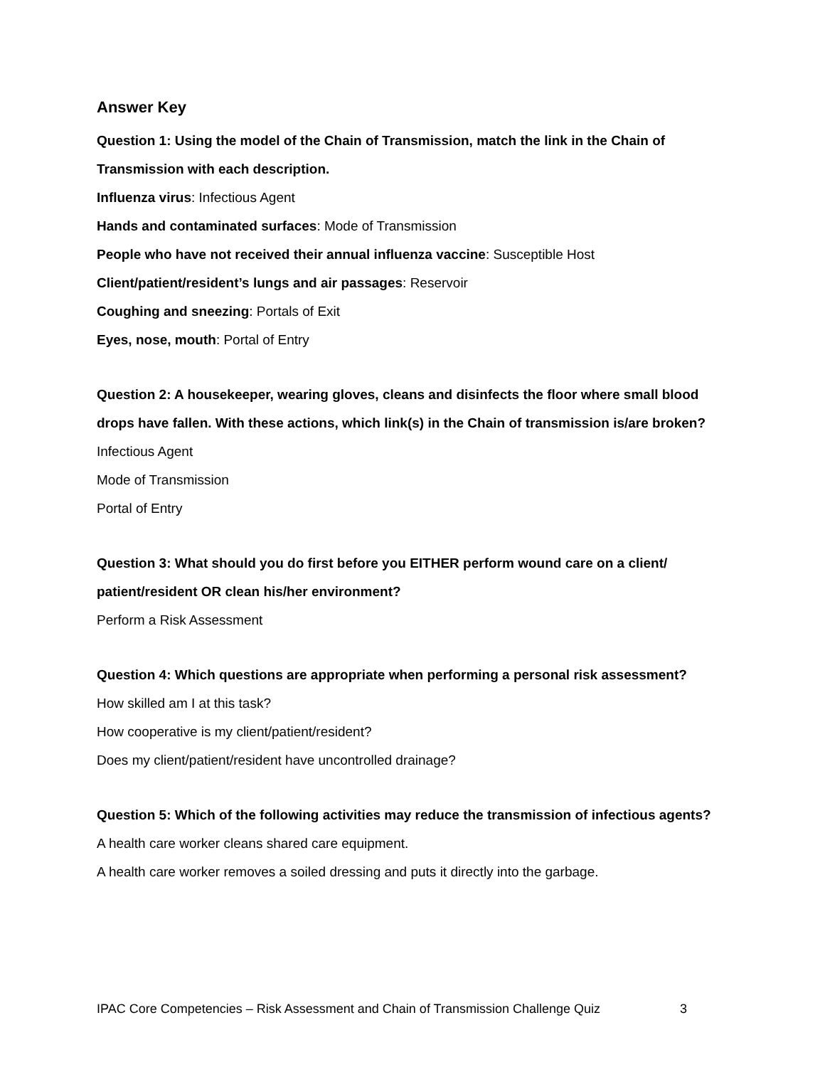Answer Key
Question 1: Using the model of the Chain of Transmission, match the link in the Chain of Transmission with each description.
Influenza virus: Infectious Agent
Hands and contaminated surfaces: Mode of Transmission
People who have not received their annual influenza vaccine: Susceptible Host
Client/patient/resident’s lungs and air passages: Reservoir
Coughing and sneezing: Portals of Exit
Eyes, nose, mouth: Portal of Entry
Question 2: A housekeeper, wearing gloves, cleans and disinfects the floor where small blood drops have fallen. With these actions, which link(s) in the Chain of transmission is/are broken?
Infectious Agent
Mode of Transmission
Portal of Entry
Question 3: What should you do first before you EITHER perform wound care on a client/ patient/resident OR clean his/her environment?
Perform a Risk Assessment
Question 4: Which questions are appropriate when performing a personal risk assessment?
How skilled am I at this task?
How cooperative is my client/patient/resident?
Does my client/patient/resident have uncontrolled drainage?
Question 5: Which of the following activities may reduce the transmission of infectious agents?
A health care worker cleans shared care equipment.
A health care worker removes a soiled dressing and puts it directly into the garbage.
IPAC Core Competencies – Risk Assessment and Chain of Transmission Challenge Quiz 3